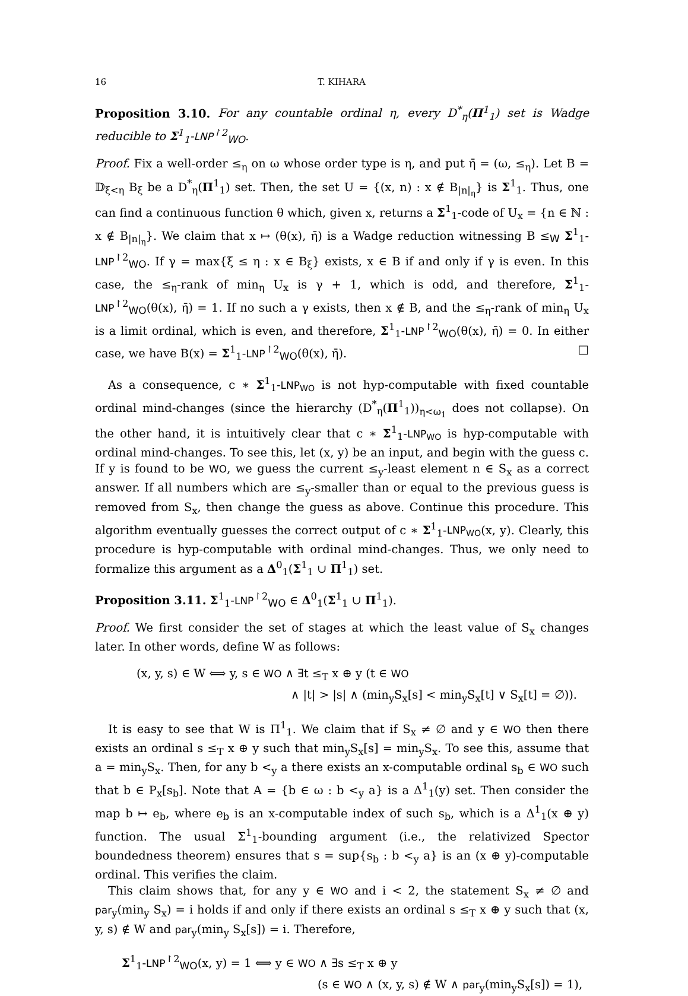16 T. KIHARA
Proposition 3.10. For any countable ordinal η, every D<sup>*</sup><sub>η</sub>(Π<sup>1</sup><sub>1</sub>) set is Wadge reducible to Σ<sup>1</sup><sub>1</sub>-LNP<sup>↾2</sup><sub>WO</sub>.
Proof. Fix a well-order ≤<sub>η</sub> on ω whose order type is η, and put η̄ = (ω, ≤<sub>η</sub>). Let B = 𝔻<sub>ξ<η</sub> B<sub>ξ</sub> be a D<sup>*</sup><sub>η</sub>(Π<sup>1</sup><sub>1</sub>) set. Then, the set U = {(x, n) : x ∉ B<sub>|n|<sub>η</sub></sub>} is Σ<sup>1</sup><sub>1</sub>. Thus, one can find a continuous function θ which, given x, returns a Σ<sup>1</sup><sub>1</sub>-code of U<sub>x</sub> = {n ∈ ℕ : x ∉ B<sub>|n|<sub>η</sub></sub>}. We claim that x ↦ (θ(x), η̄) is a Wadge reduction witnessing B ≤<sub>W</sub> Σ<sup>1</sup><sub>1</sub>-LNP<sup>↾2</sup><sub>WO</sub>. If γ = max{ξ ≤ η : x ∈ B<sub>ξ</sub>} exists, x ∈ B if and only if γ is even. In this case, the ≤<sub>η</sub>-rank of min<sub>η</sub> U<sub>x</sub> is γ + 1, which is odd, and therefore, Σ<sup>1</sup><sub>1</sub>-LNP<sup>↾2</sup><sub>WO</sub>(θ(x), η̄) = 1. If no such a γ exists, then x ∉ B, and the ≤<sub>η</sub>-rank of min<sub>η</sub> U<sub>x</sub> is a limit ordinal, which is even, and therefore, Σ<sup>1</sup><sub>1</sub>-LNP<sup>↾2</sup><sub>WO</sub>(θ(x), η̄) = 0. In either case, we have B(x) = Σ<sup>1</sup><sub>1</sub>-LNP<sup>↾2</sup><sub>WO</sub>(θ(x), η̄). □
As a consequence, c ∗ Σ<sup>1</sup><sub>1</sub>-LNP<sub>WO</sub> is not hyp-computable with fixed countable ordinal mind-changes (since the hierarchy (D<sup>*</sup><sub>η</sub>(Π<sup>1</sup><sub>1</sub>))<sub>η<ω<sub>1</sub></sub> does not collapse). On the other hand, it is intuitively clear that c ∗ Σ<sup>1</sup><sub>1</sub>-LNP<sub>WO</sub> is hyp-computable with ordinal mind-changes. To see this, let (x, y) be an input, and begin with the guess c. If y is found to be WO, we guess the current ≤<sub>y</sub>-least element n ∈ S<sub>x</sub> as a correct answer. If all numbers which are ≤<sub>y</sub>-smaller than or equal to the previous guess is removed from S<sub>x</sub>, then change the guess as above. Continue this procedure. This algorithm eventually guesses the correct output of c ∗ Σ<sup>1</sup><sub>1</sub>-LNP<sub>WO</sub>(x, y). Clearly, this procedure is hyp-computable with ordinal mind-changes. Thus, we only need to formalize this argument as a Δ<sup>0</sup><sub>1</sub>(Σ<sup>1</sup><sub>1</sub> ∪ Π<sup>1</sup><sub>1</sub>) set.
Proposition 3.11. Σ<sup>1</sup><sub>1</sub>-LNP<sup>↾2</sup><sub>WO</sub> ∈ Δ<sup>0</sup><sub>1</sub>(Σ<sup>1</sup><sub>1</sub> ∪ Π<sup>1</sup><sub>1</sub>).
Proof. We first consider the set of stages at which the least value of S<sub>x</sub> changes later. In other words, define W as follows:
(x, y, s) ∈ W ⟺ y, s ∈ WO ∧ ∃t ≤<sub>T</sub> x ⊕ y (t ∈ WO
∧ |t| > |s| ∧ (min<sub>y</sub>S<sub>x</sub>[s] < min<sub>y</sub>S<sub>x</sub>[t] ∨ S<sub>x</sub>[t] = ∅)).
It is easy to see that W is Π<sup>1</sup><sub>1</sub>. We claim that if S<sub>x</sub> ≠ ∅ and y ∈ WO then there exists an ordinal s ≤<sub>T</sub> x ⊕ y such that min<sub>y</sub>S<sub>x</sub>[s] = min<sub>y</sub>S<sub>x</sub>. To see this, assume that a = min<sub>y</sub>S<sub>x</sub>. Then, for any b <<sub>y</sub> a there exists an x-computable ordinal s<sub>b</sub> ∈ WO such that b ∈ P<sub>x</sub>[s<sub>b</sub>]. Note that A = {b ∈ ω : b <<sub>y</sub> a} is a Δ<sup>1</sup><sub>1</sub>(y) set. Then consider the map b ↦ e<sub>b</sub>, where e<sub>b</sub> is an x-computable index of such s<sub>b</sub>, which is a Δ<sup>1</sup><sub>1</sub>(x ⊕ y) function. The usual Σ<sup>1</sup><sub>1</sub>-bounding argument (i.e., the relativized Spector boundedness theorem) ensures that s = sup{s<sub>b</sub> : b <<sub>y</sub> a} is an (x ⊕ y)-computable ordinal. This verifies the claim.
This claim shows that, for any y ∈ WO and i < 2, the statement S<sub>x</sub> ≠ ∅ and par<sub>y</sub>(min<sub>y</sub> S<sub>x</sub>) = i holds if and only if there exists an ordinal s ≤<sub>T</sub> x ⊕ y such that (x, y, s) ∉ W and par<sub>y</sub>(min<sub>y</sub> S<sub>x</sub>[s]) = i. Therefore,
Σ<sup>1</sup><sub>1</sub>-LNP<sup>↾2</sup><sub>WO</sub>(x, y) = 1 ⟺ y ∈ WO ∧ ∃s ≤<sub>T</sub> x ⊕ y
(s ∈ WO ∧ (x, y, s) ∉ W ∧ par<sub>y</sub>(min<sub>y</sub>S<sub>x</sub>[s]) = 1),